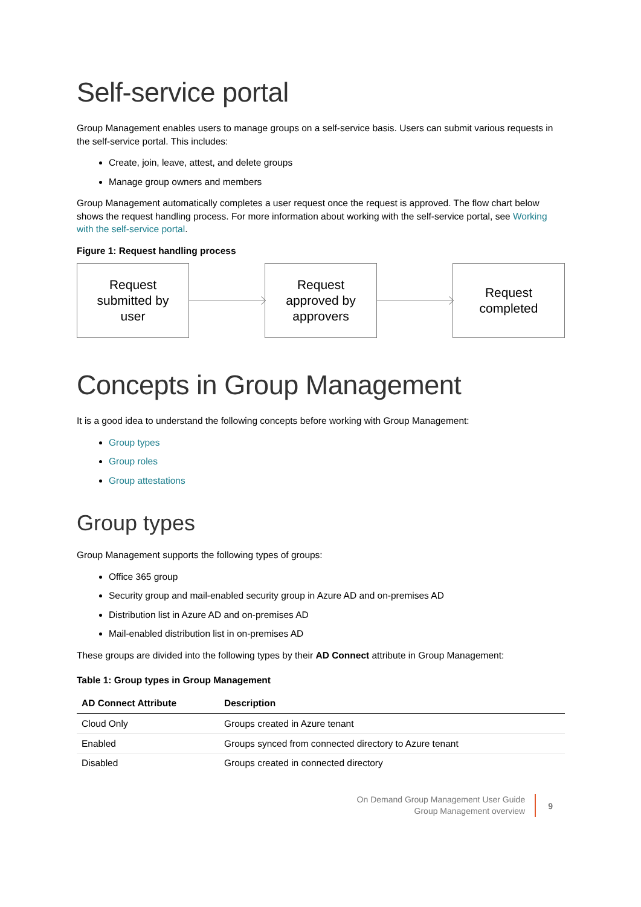Self-service portal
Group Management enables users to manage groups on a self-service basis. Users can submit various requests in the self-service portal. This includes:
Create, join, leave, attest, and delete groups
Manage group owners and members
Group Management automatically completes a user request once the request is approved. The flow chart below shows the request handling process. For more information about working with the self-service portal, see Working with the self-service portal.
Figure 1: Request handling process
Request
submitted by
user
Request
approved by
approvers
Request
completed
Concepts in Group Management
It is a good idea to understand the following concepts before working with Group Management:
Group types
Group roles
Group attestations
Group types
Group Management supports the following types of groups:
Office 365 group
Security group and mail-enabled security group in Azure AD and on-premises AD
Distribution list in Azure AD and on-premises AD
Mail-enabled distribution list in on-premises AD
These groups are divided into the following types by their AD Connect attribute in Group Management:
Table 1: Group types in Group Management
| AD Connect Attribute | Description |
| --- | --- |
| Cloud Only | Groups created in Azure tenant |
| Enabled | Groups synced from connected directory to Azure tenant |
| Disabled | Groups created in connected directory |
On Demand Group Management User Guide
Group Management overview
9